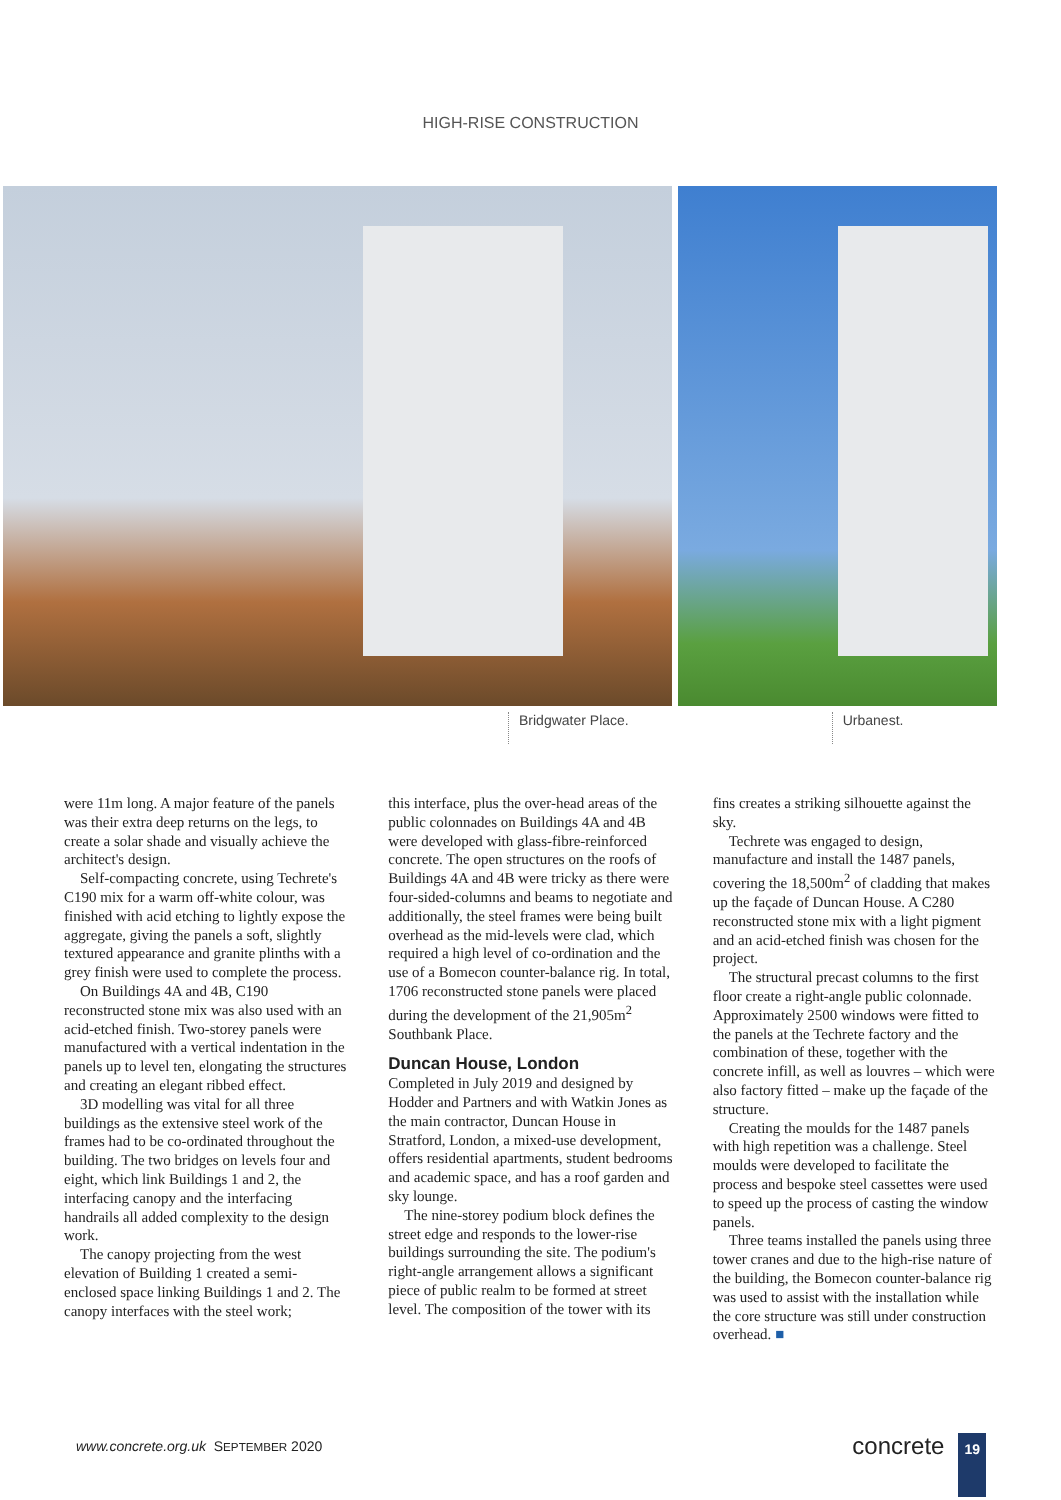HIGH-RISE CONSTRUCTION
Bridgwater Place. Urbanest.
were 11m long. A major feature of the panels was their extra deep returns on the legs, to create a solar shade and visually achieve the architect's design.
Self-compacting concrete, using Techrete's C190 mix for a warm off-white colour, was finished with acid etching to lightly expose the aggregate, giving the panels a soft, slightly textured appearance and granite plinths with a grey finish were used to complete the process.
On Buildings 4A and 4B, C190 reconstructed stone mix was also used with an acid-etched finish. Two-storey panels were manufactured with a vertical indentation in the panels up to level ten, elongating the structures and creating an elegant ribbed effect.
3D modelling was vital for all three buildings as the extensive steel work of the frames had to be co-ordinated throughout the building. The two bridges on levels four and eight, which link Buildings 1 and 2, the interfacing canopy and the interfacing handrails all added complexity to the design work.
The canopy projecting from the west elevation of Building 1 created a semi-enclosed space linking Buildings 1 and 2. The canopy interfaces with the steel work;
this interface, plus the over-head areas of the public colonnades on Buildings 4A and 4B were developed with glass-fibre-reinforced concrete. The open structures on the roofs of Buildings 4A and 4B were tricky as there were four-sided-columns and beams to negotiate and additionally, the steel frames were being built overhead as the mid-levels were clad, which required a high level of co-ordination and the use of a Bomecon counter-balance rig. In total, 1706 reconstructed stone panels were placed during the development of the 21,905m<sup>2</sup> Southbank Place.
Duncan House, London
Completed in July 2019 and designed by Hodder and Partners and with Watkin Jones as the main contractor, Duncan House in Stratford, London, a mixed-use development, offers residential apartments, student bedrooms and academic space, and has a roof garden and sky lounge.
The nine-storey podium block defines the street edge and responds to the lower-rise buildings surrounding the site. The podium's right-angle arrangement allows a significant piece of public realm to be formed at street level. The composition of the tower with its
fins creates a striking silhouette against the sky.
Techrete was engaged to design, manufacture and install the 1487 panels, covering the 18,500m<sup>2</sup> of cladding that makes up the façade of Duncan House. A C280 reconstructed stone mix with a light pigment and an acid-etched finish was chosen for the project.
The structural precast columns to the first floor create a right-angle public colonnade. Approximately 2500 windows were fitted to the panels at the Techrete factory and the combination of these, together with the concrete infill, as well as louvres – which were also factory fitted – make up the façade of the structure.
Creating the moulds for the 1487 panels with high repetition was a challenge. Steel moulds were developed to facilitate the process and bespoke steel cassettes were used to speed up the process of casting the window panels.
Three teams installed the panels using three tower cranes and due to the high-rise nature of the building, the Bomecon counter-balance rig was used to assist with the installation while the core structure was still under construction overhead. ■
www.concrete.org.uk SEPTEMBER 2020 concrete 19